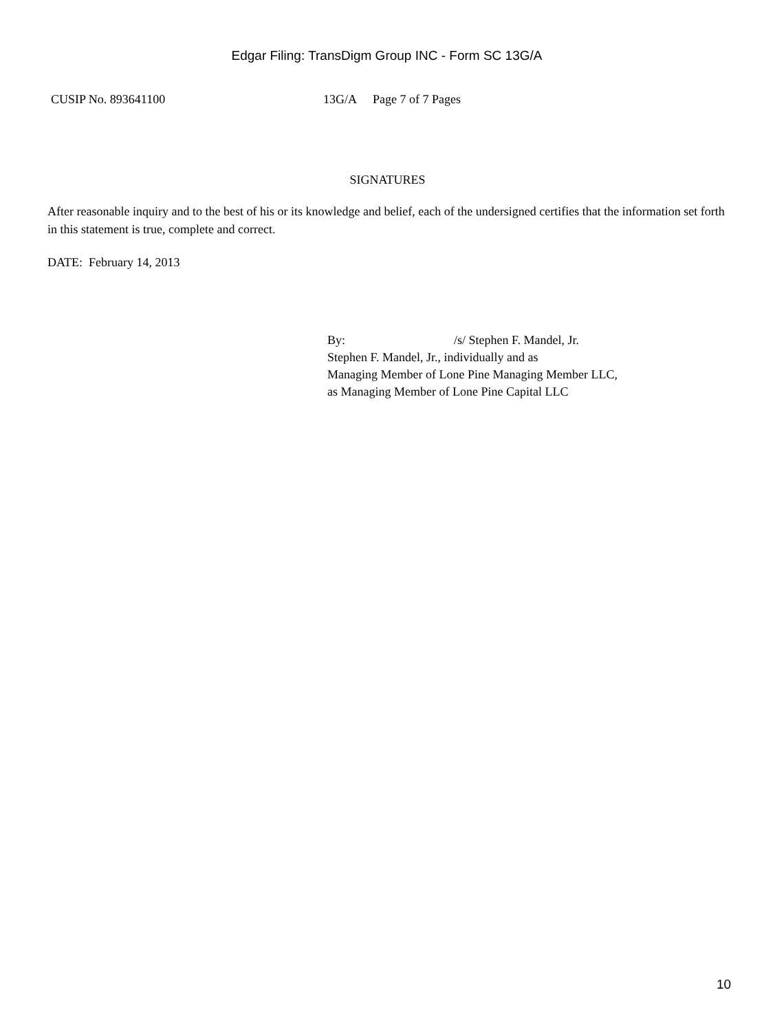Edgar Filing: TransDigm Group INC - Form SC 13G/A
CUSIP No. 893641100 13G/A Page 7 of 7 Pages
SIGNATURES
After reasonable inquiry and to the best of his or its knowledge and belief, each of the undersigned certifies that the information set forth in this statement is true, complete and correct.
DATE: February 14, 2013
By: /s/ Stephen F. Mandel, Jr.
Stephen F. Mandel, Jr., individually and as
Managing Member of Lone Pine Managing Member LLC,
as Managing Member of Lone Pine Capital LLC
10